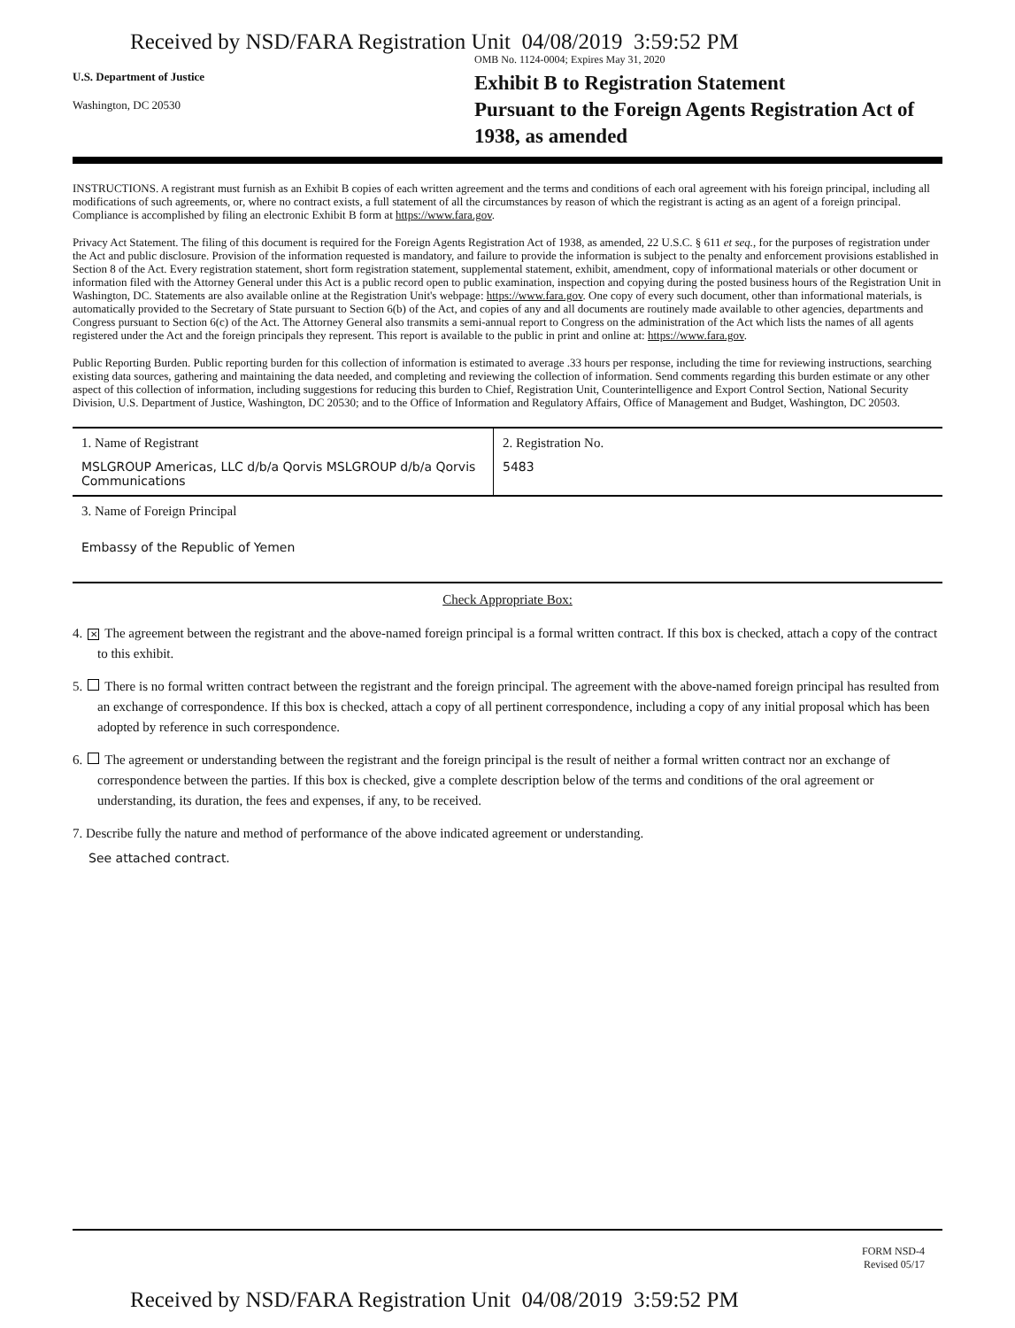Received by NSD/FARA Registration Unit 04/08/2019 3:59:52 PM
OMB No. 1124-0004; Expires May 31, 2020
U.S. Department of Justice
Washington, DC 20530
Exhibit B to Registration Statement
Pursuant to the Foreign Agents Registration Act of
1938, as amended
INSTRUCTIONS. A registrant must furnish as an Exhibit B copies of each written agreement and the terms and conditions of each oral agreement with his foreign principal, including all modifications of such agreements, or, where no contract exists, a full statement of all the circumstances by reason of which the registrant is acting as an agent of a foreign principal. Compliance is accomplished by filing an electronic Exhibit B form at https://www.fara.gov.
Privacy Act Statement. The filing of this document is required for the Foreign Agents Registration Act of 1938, as amended, 22 U.S.C. § 611 et seq., for the purposes of registration under the Act and public disclosure. Provision of the information requested is mandatory, and failure to provide the information is subject to the penalty and enforcement provisions established in Section 8 of the Act. Every registration statement, short form registration statement, supplemental statement, exhibit, amendment, copy of informational materials or other document or information filed with the Attorney General under this Act is a public record open to public examination, inspection and copying during the posted business hours of the Registration Unit in Washington, DC. Statements are also available online at the Registration Unit's webpage: https://www.fara.gov. One copy of every such document, other than informational materials, is automatically provided to the Secretary of State pursuant to Section 6(b) of the Act, and copies of any and all documents are routinely made available to other agencies, departments and Congress pursuant to Section 6(c) of the Act. The Attorney General also transmits a semi-annual report to Congress on the administration of the Act which lists the names of all agents registered under the Act and the foreign principals they represent. This report is available to the public in print and online at: https://www.fara.gov.
Public Reporting Burden. Public reporting burden for this collection of information is estimated to average .33 hours per response, including the time for reviewing instructions, searching existing data sources, gathering and maintaining the data needed, and completing and reviewing the collection of information. Send comments regarding this burden estimate or any other aspect of this collection of information, including suggestions for reducing this burden to Chief, Registration Unit, Counterintelligence and Export Control Section, National Security Division, U.S. Department of Justice, Washington, DC 20530; and to the Office of Information and Regulatory Affairs, Office of Management and Budget, Washington, DC 20503.
1. Name of Registrant
MSLGROUP Americas, LLC d/b/a Qorvis MSLGROUP d/b/a Qorvis Communications
2. Registration No.
5483
3. Name of Foreign Principal
Embassy of the Republic of Yemen
Check Appropriate Box:
4. ✕ The agreement between the registrant and the above-named foreign principal is a formal written contract. If this box is checked, attach a copy of the contract to this exhibit.
5. There is no formal written contract between the registrant and the foreign principal. The agreement with the above-named foreign principal has resulted from an exchange of correspondence. If this box is checked, attach a copy of all pertinent correspondence, including a copy of any initial proposal which has been adopted by reference in such correspondence.
6. The agreement or understanding between the registrant and the foreign principal is the result of neither a formal written contract nor an exchange of correspondence between the parties. If this box is checked, give a complete description below of the terms and conditions of the oral agreement or understanding, its duration, the fees and expenses, if any, to be received.
7. Describe fully the nature and method of performance of the above indicated agreement or understanding.
See attached contract.
FORM NSD-4
Revised 05/17
Received by NSD/FARA Registration Unit 04/08/2019 3:59:52 PM